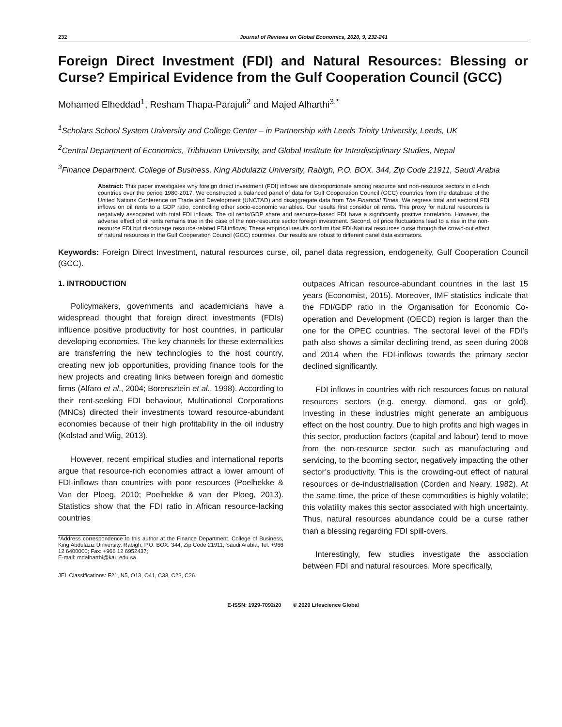232 Journal of Reviews on Global Economics, 2020, 9, 232-241
Foreign Direct Investment (FDI) and Natural Resources: Blessing or Curse? Empirical Evidence from the Gulf Cooperation Council (GCC)
Mohamed Elheddad<sup>1</sup>, Resham Thapa-Parajuli<sup>2</sup> and Majed Alharthi<sup>3,*</sup>
<sup>1</sup> Scholars School System University and College Center – in Partnership with Leeds Trinity University, Leeds, UK
<sup>2</sup> Central Department of Economics, Tribhuvan University, and Global Institute for Interdisciplinary Studies, Nepal
<sup>3</sup> Finance Department, College of Business, King Abdulaziz University, Rabigh, P.O. BOX. 344, Zip Code 21911, Saudi Arabia
Abstract: This paper investigates why foreign direct investment (FDI) inflows are disproportionate among resource and non-resource sectors in oil-rich countries over the period 1980-2017. We constructed a balanced panel of data for Gulf Cooperation Council (GCC) countries from the database of the United Nations Conference on Trade and Development (UNCTAD) and disaggregate data from The Financial Times. We regress total and sectoral FDI inflows on oil rents to a GDP ratio, controlling other socio-economic variables. Our results first consider oil rents. This proxy for natural resources is negatively associated with total FDI inflows. The oil rents/GDP share and resource-based FDI have a significantly positive correlation. However, the adverse effect of oil rents remains true in the case of the non-resource sector foreign investment. Second, oil price fluctuations lead to a rise in the non-resource FDI but discourage resource-related FDI inflows. These empirical results confirm that FDI-Natural resources curse through the crowd-out effect of natural resources in the Gulf Cooperation Council (GCC) countries. Our results are robust to different panel data estimators.
Keywords: Foreign Direct Investment, natural resources curse, oil, panel data regression, endogeneity, Gulf Cooperation Council (GCC).
1. INTRODUCTION
Policymakers, governments and academicians have a widespread thought that foreign direct investments (FDIs) influence positive productivity for host countries, in particular developing economies. The key channels for these externalities are transferring the new technologies to the host country, creating new job opportunities, providing finance tools for the new projects and creating links between foreign and domestic firms (Alfaro et al., 2004; Borensztein et al., 1998). According to their rent-seeking FDI behaviour, Multinational Corporations (MNCs) directed their investments toward resource-abundant economies because of their high profitability in the oil industry (Kolstad and Wiig, 2013).
However, recent empirical studies and international reports argue that resource-rich economies attract a lower amount of FDI-inflows than countries with poor resources (Poelhekke & Van der Ploeg, 2010; Poelhekke & van der Ploeg, 2013). Statistics show that the FDI ratio in African resource-lacking countries
*Address correspondence to this author at the Finance Department, College of Business, King Abdulaziz University, Rabigh, P.O. BOX. 344, Zip Code 21911, Saudi Arabia; Tel: +966 12 6400000; Fax: +966 12 6952437;
E-mail: mdalharthi@kau.edu.sa
JEL Classifications: F21, N5, O13, O41, C33, C23, C26.
outpaces African resource-abundant countries in the last 15 years (Economist, 2015). Moreover, IMF statistics indicate that the FDI/GDP ratio in the Organisation for Economic Co-operation and Development (OECD) region is larger than the one for the OPEC countries. The sectoral level of the FDI’s path also shows a similar declining trend, as seen during 2008 and 2014 when the FDI-inflows towards the primary sector declined significantly.
FDI inflows in countries with rich resources focus on natural resources sectors (e.g. energy, diamond, gas or gold). Investing in these industries might generate an ambiguous effect on the host country. Due to high profits and high wages in this sector, production factors (capital and labour) tend to move from the non-resource sector, such as manufacturing and servicing, to the booming sector, negatively impacting the other sector’s productivity. This is the crowding-out effect of natural resources or de-industrialisation (Corden and Neary, 1982). At the same time, the price of these commodities is highly volatile; this volatility makes this sector associated with high uncertainty. Thus, natural resources abundance could be a curse rather than a blessing regarding FDI spill-overs.
Interestingly, few studies investigate the association between FDI and natural resources. More specifically,
E-ISSN: 1929-7092/20 © 2020 Lifescience Global